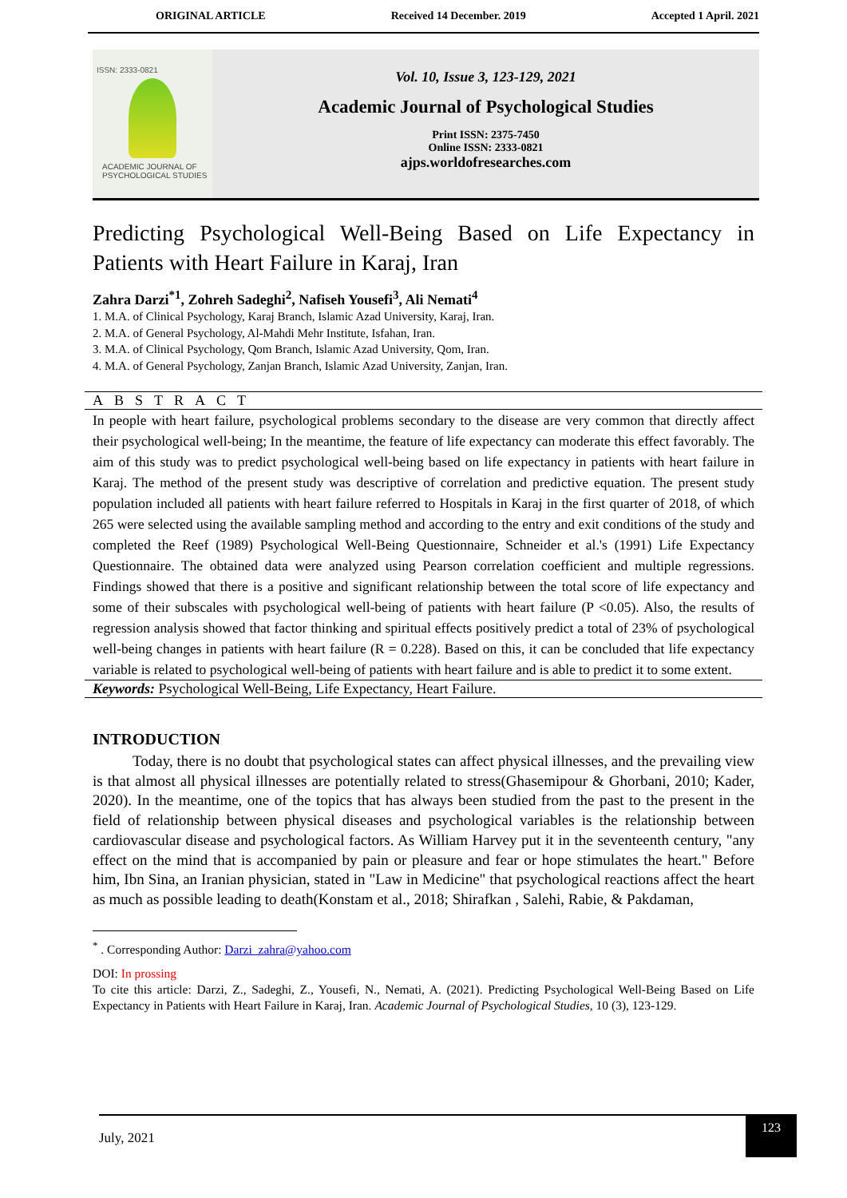ORIGINAL ARTICLE Received 14 December. 2019 Accepted 1 April. 2021
ISSN: 2333-0821
ACADEMIC JOURNAL OF
PSYCHOLOGICAL STUDIES
Vol. 10, Issue 3, 123-129, 2021
Academic Journal of Psychological Studies
Print ISSN: 2375-7450
Online ISSN: 2333-0821
ajps.worldofresearches.com
Predicting Psychological Well-Being Based on Life Expectancy in Patients with Heart Failure in Karaj, Iran
Zahra Darzi<sup>*1</sup>, Zohreh Sadeghi<sup>2</sup>, Nafiseh Yousefi<sup>3</sup>, Ali Nemati<sup>4</sup>
1. M.A. of Clinical Psychology, Karaj Branch, Islamic Azad University, Karaj, Iran.
2. M.A. of General Psychology, Al-Mahdi Mehr Institute, Isfahan, Iran.
3. M.A. of Clinical Psychology, Qom Branch, Islamic Azad University, Qom, Iran.
4. M.A. of General Psychology, Zanjan Branch, Islamic Azad University, Zanjan, Iran.
ABSTRACT
In people with heart failure, psychological problems secondary to the disease are very common that directly affect their psychological well-being; In the meantime, the feature of life expectancy can moderate this effect favorably. The aim of this study was to predict psychological well-being based on life expectancy in patients with heart failure in Karaj. The method of the present study was descriptive of correlation and predictive equation. The present study population included all patients with heart failure referred to Hospitals in Karaj in the first quarter of 2018, of which 265 were selected using the available sampling method and according to the entry and exit conditions of the study and completed the Reef (1989) Psychological Well-Being Questionnaire, Schneider et al.'s (1991) Life Expectancy Questionnaire. The obtained data were analyzed using Pearson correlation coefficient and multiple regressions. Findings showed that there is a positive and significant relationship between the total score of life expectancy and some of their subscales with psychological well-being of patients with heart failure (P <0.05). Also, the results of regression analysis showed that factor thinking and spiritual effects positively predict a total of 23% of psychological well-being changes in patients with heart failure (R = 0.228). Based on this, it can be concluded that life expectancy variable is related to psychological well-being of patients with heart failure and is able to predict it to some extent.
Keywords: Psychological Well-Being, Life Expectancy, Heart Failure.
INTRODUCTION
Today, there is no doubt that psychological states can affect physical illnesses, and the prevailing view is that almost all physical illnesses are potentially related to stress(Ghasemipour & Ghorbani, 2010; Kader, 2020). In the meantime, one of the topics that has always been studied from the past to the present in the field of relationship between physical diseases and psychological variables is the relationship between cardiovascular disease and psychological factors. As William Harvey put it in the seventeenth century, "any effect on the mind that is accompanied by pain or pleasure and fear or hope stimulates the heart." Before him, Ibn Sina, an Iranian physician, stated in "Law in Medicine" that psychological reactions affect the heart as much as possible leading to death(Konstam et al., 2018; Shirafkan , Salehi, Rabie, & Pakdaman,
<sup>*</sup> . Corresponding Author: Darzi_zahra@yahoo.com
DOI: In prossing
To cite this article: Darzi, Z., Sadeghi, Z., Yousefi, N., Nemati, A. (2021). Predicting Psychological Well-Being Based on Life Expectancy in Patients with Heart Failure in Karaj, Iran. Academic Journal of Psychological Studies, 10 (3), 123-129.
July, 2021 123